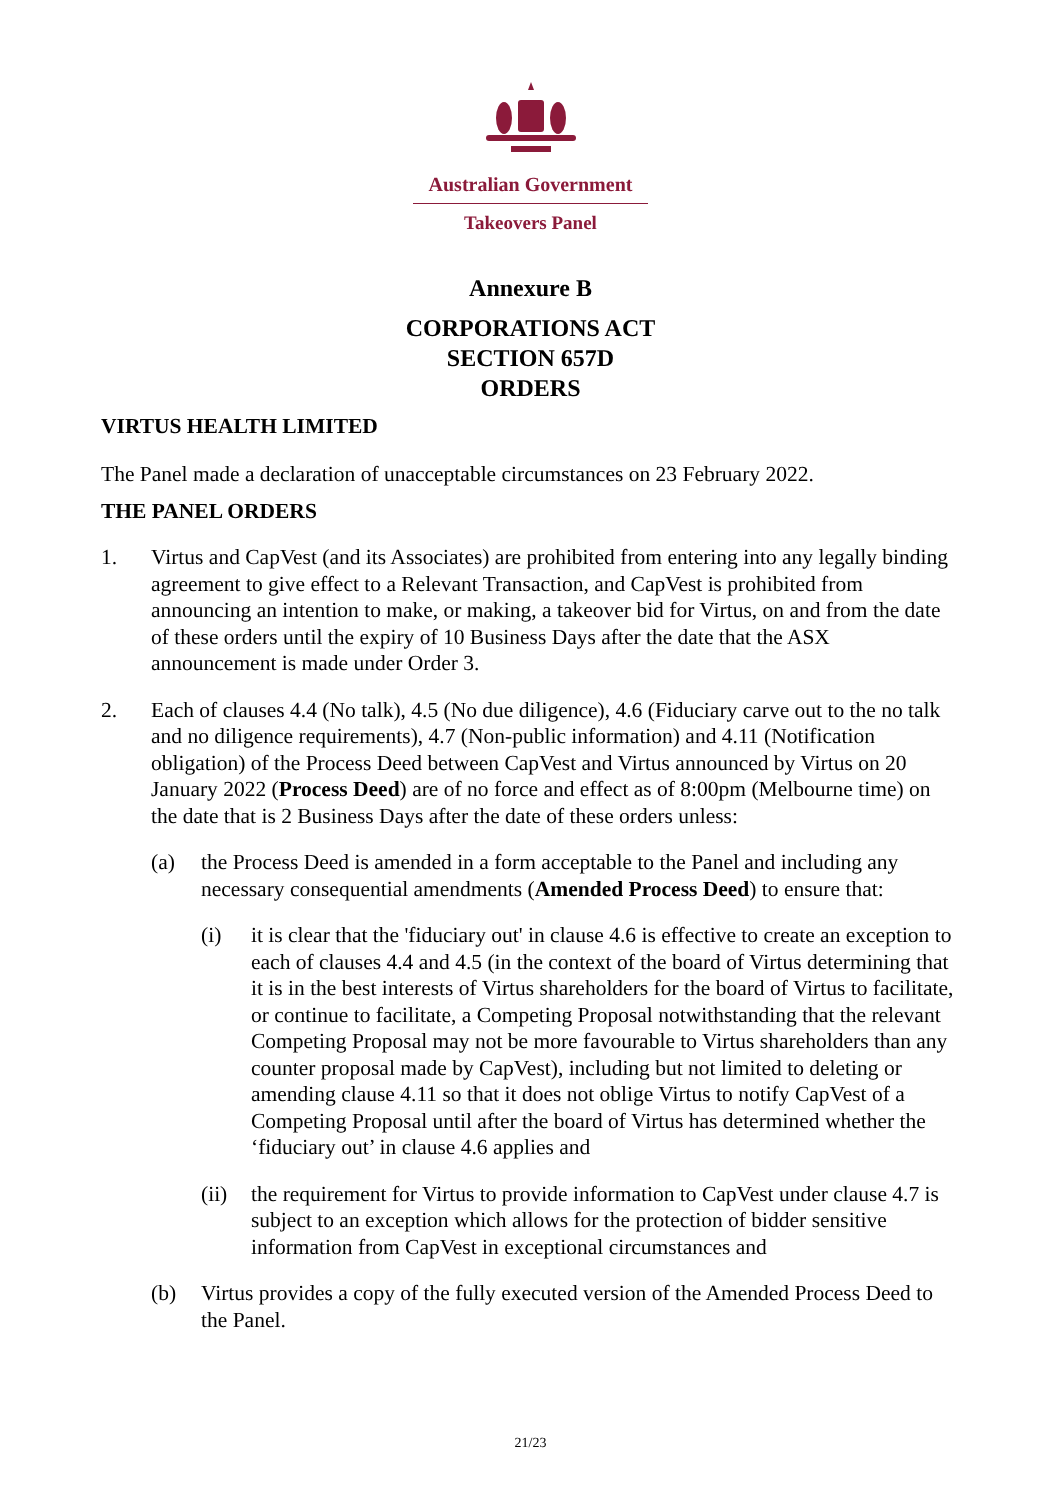Australian Government
Takeovers Panel
Annexure B
CORPORATIONS ACT
SECTION 657D
ORDERS
VIRTUS HEALTH LIMITED
The Panel made a declaration of unacceptable circumstances on 23 February 2022.
THE PANEL ORDERS
1. Virtus and CapVest (and its Associates) are prohibited from entering into any legally binding agreement to give effect to a Relevant Transaction, and CapVest is prohibited from announcing an intention to make, or making, a takeover bid for Virtus, on and from the date of these orders until the expiry of 10 Business Days after the date that the ASX announcement is made under Order 3.
2. Each of clauses 4.4 (No talk), 4.5 (No due diligence), 4.6 (Fiduciary carve out to the no talk and no diligence requirements), 4.7 (Non-public information) and 4.11 (Notification obligation) of the Process Deed between CapVest and Virtus announced by Virtus on 20 January 2022 (Process Deed) are of no force and effect as of 8:00pm (Melbourne time) on the date that is 2 Business Days after the date of these orders unless:
(a) the Process Deed is amended in a form acceptable to the Panel and including any necessary consequential amendments (Amended Process Deed) to ensure that:
(i) it is clear that the 'fiduciary out' in clause 4.6 is effective to create an exception to each of clauses 4.4 and 4.5 (in the context of the board of Virtus determining that it is in the best interests of Virtus shareholders for the board of Virtus to facilitate, or continue to facilitate, a Competing Proposal notwithstanding that the relevant Competing Proposal may not be more favourable to Virtus shareholders than any counter proposal made by CapVest), including but not limited to deleting or amending clause 4.11 so that it does not oblige Virtus to notify CapVest of a Competing Proposal until after the board of Virtus has determined whether the ‘fiduciary out’ in clause 4.6 applies and
(ii)
the requirement for Virtus to provide information to CapVest under clause 4.7 is subject to an exception which allows for the protection of bidder sensitive information from CapVest in exceptional circumstances and
(b) Virtus provides a copy of the fully executed version of the Amended Process Deed to the Panel.
21/23